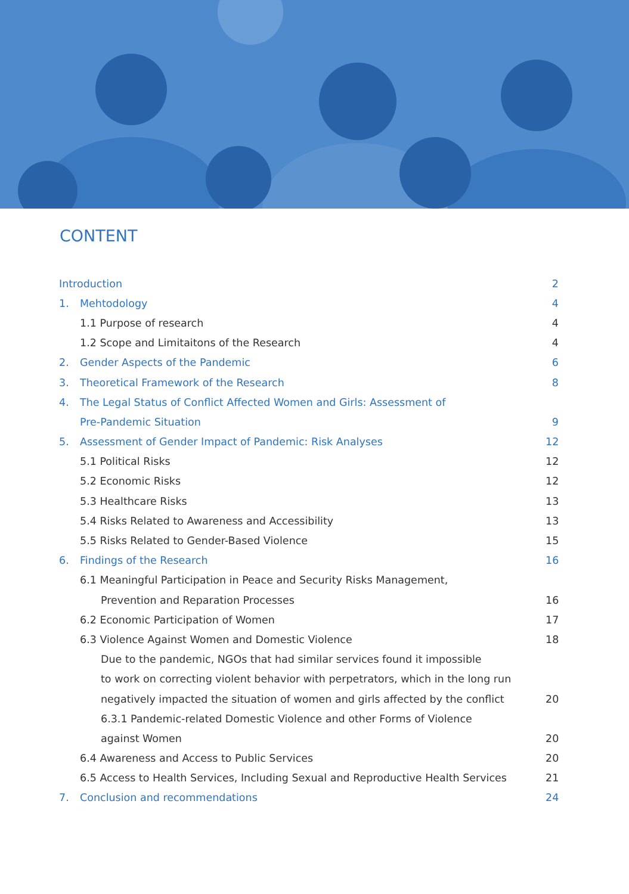CONTENT
Introduction 2
1. Mehtodology 4
1.1 Purpose of research 4
1.2 Scope and Limitaitons of the Research 4
2. Gender Aspects of the Pandemic 6
3. Theoretical Framework of the Research 8
4. The Legal Status of Conflict Affected Women and Girls: Assessment of
Pre-Pandemic Situation 9
5. Assessment of Gender Impact of Pandemic: Risk Analyses 12
5.1 Political Risks 12
5.2 Economic Risks 12
5.3 Healthcare Risks 13
5.4 Risks Related to Awareness and Accessibility 13
5.5 Risks Related to Gender-Based Violence 15
6. Findings of the Research 16
6.1 Meaningful Participation in Peace and Security Risks Management,
Prevention and Reparation Processes 16
6.2 Economic Participation of Women 17
6.3 Violence Against Women and Domestic Violence 18
Due to the pandemic, NGOs that had similar services found it impossible
to work on correcting violent behavior with perpetrators, which in the long run
negatively impacted the situation of women and girls affected by the conflict 20
6.3.1 Pandemic-related Domestic Violence and other Forms of Violence
against Women 20
6.4 Awareness and Access to Public Services 20
6.5 Access to Health Services, Including Sexual and Reproductive Health Services 21
7. Conclusion and recommendations 24